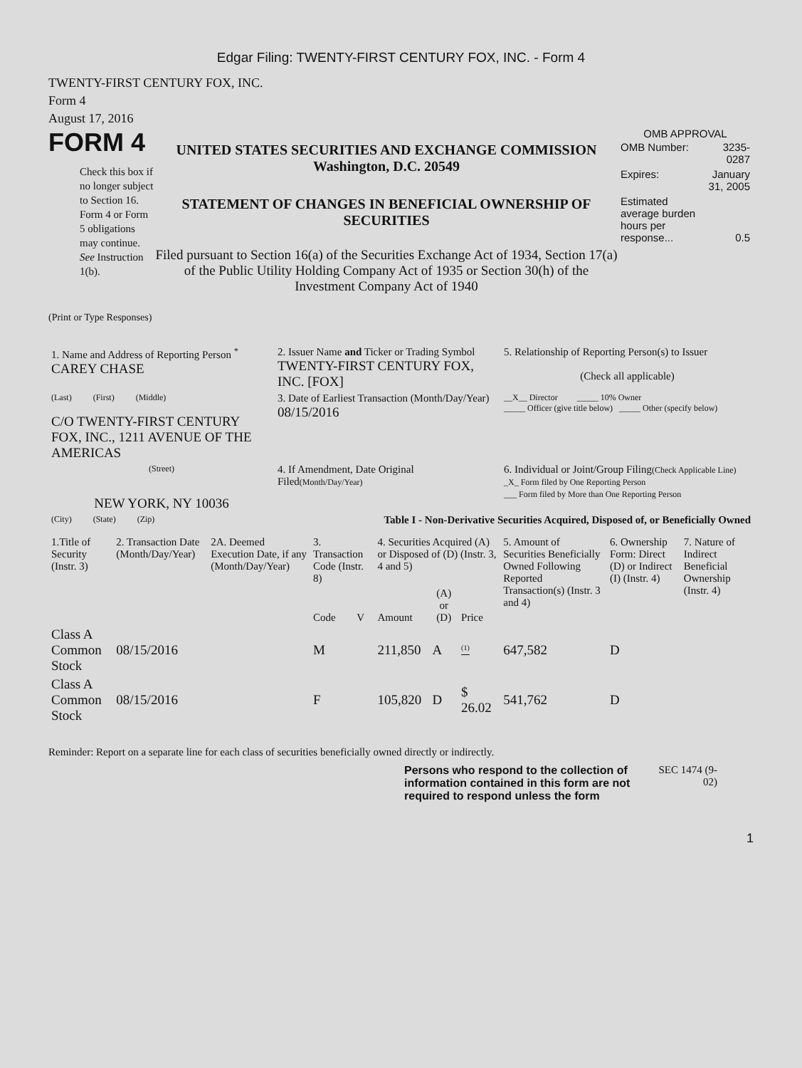Edgar Filing: TWENTY-FIRST CENTURY FOX, INC. - Form 4
TWENTY-FIRST CENTURY FOX, INC.
Form 4
August 17, 2016
FORM 4
Check this box if no longer subject to Section 16. Form 4 or Form 5 obligations may continue. See Instruction 1(b).
UNITED STATES SECURITIES AND EXCHANGE COMMISSION
Washington, D.C. 20549
STATEMENT OF CHANGES IN BENEFICIAL OWNERSHIP OF SECURITIES
Filed pursuant to Section 16(a) of the Securities Exchange Act of 1934, Section 17(a) of the Public Utility Holding Company Act of 1935 or Section 30(h) of the Investment Company Act of 1940
OMB APPROVAL
| OMB Number: | 3235-0287 |
| Expires: | January 31, 2005 |
| Estimated average burden hours per response... | 0.5 |
(Print or Type Responses)
| 1. Name and Address of Reporting Person <sup>*</sup> CAREY CHASE | 2. Issuer Name and Ticker or Trading Symbol TWENTY-FIRST CENTURY FOX, INC. [FOX] | 5. Relationship of Reporting Person(s) to Issuer (Check all applicable) |
| (Last) (First) (Middle) C/O TWENTY-FIRST CENTURY FOX, INC., 1211 AVENUE OF THE AMERICAS | 3. Date of Earliest Transaction (Month/Day/Year) 08/15/2016 | __X__ Director _____ 10% Owner _____ Officer (give title below) _____ Other (specify below) |
| (Street) NEW YORK, NY 10036 | 4. If Amendment, Date Original Filed (Month/Day/Year) | 6. Individual or Joint/Group Filing (Check Applicable Line) _X_ Form filed by One Reporting Person ___ Form filed by More than One Reporting Person |
| (City) (State) (Zip) | Table I - Non-Derivative Securities Acquired, Disposed of, or Beneficially Owned | |
| 1.Title of Security (Instr. 3) | 2. Transaction Date (Month/Day/Year) | 2A. Deemed Execution Date, if any (Month/Day/Year) | 3. Transaction Code (Instr. 8) | | 4. Securities Acquired (A) or Disposed of (D) (Instr. 3, 4 and 5) | | | 5. Amount of Securities Beneficially Owned Following Reported Transaction(s) (Instr. 3 and 4) | 6. Ownership Form: Direct (D) or Indirect (I) (Instr. 4) | 7. Nature of Indirect Beneficial Ownership (Instr. 4) |
| | | | Code | V | Amount | (A) or (D) | Price | | | |
| Class A Common Stock | 08/15/2016 | | M | | 211,850 | A | <sup>(1)</sup> | 647,582 | D | |
| Class A Common Stock | 08/15/2016 | | F | | 105,820 | D | $ 26.02 | 541,762 | D | |
Reminder: Report on a separate line for each class of securities beneficially owned directly or indirectly.
Persons who respond to the collection of information contained in this form are not required to respond unless the form
SEC 1474 (9-02)
1